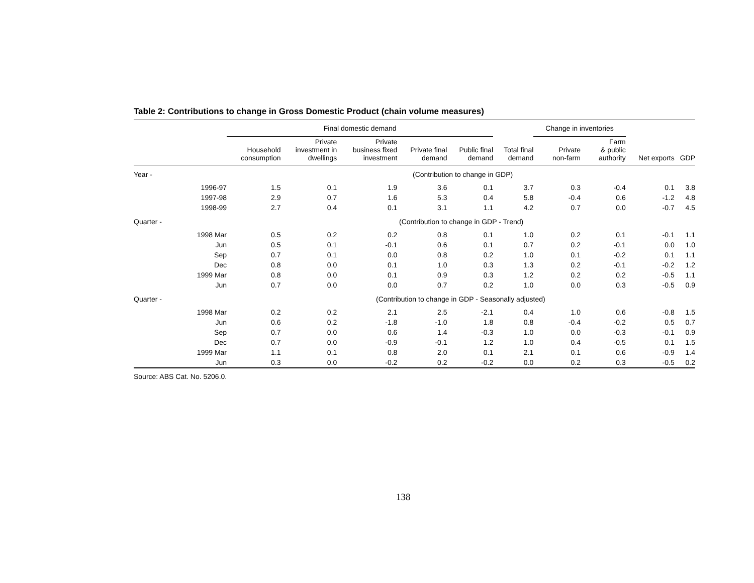Table 2: Contributions to change in Gross Domestic Product (chain volume measures)
| | Final domestic demand | | | | | | Change in inventories | | | |
| --- | --- | --- | --- | --- | --- | --- | --- | --- | --- | --- |
| | Household consumption | Private investment in dwellings | Private business fixed investment | Private final demand | Public final demand | Total final demand | Private non-farm | Farm & public authority | Net exports | GDP |
| Year - | (Contribution to change in GDP) | | | | | | | | | |
| 1996-97 | 1.5 | 0.1 | 1.9 | 3.6 | 0.1 | 3.7 | 0.3 | -0.4 | 0.1 | 3.8 |
| 1997-98 | 2.9 | 0.7 | 1.6 | 5.3 | 0.4 | 5.8 | -0.4 | 0.6 | -1.2 | 4.8 |
| 1998-99 | 2.7 | 0.4 | 0.1 | 3.1 | 1.1 | 4.2 | 0.7 | 0.0 | -0.7 | 4.5 |
| Quarter - | (Contribution to change in GDP - Trend) | | | | | | | | | |
| 1998 Mar | 0.5 | 0.2 | 0.2 | 0.8 | 0.1 | 1.0 | 0.2 | 0.1 | -0.1 | 1.1 |
| Jun | 0.5 | 0.1 | -0.1 | 0.6 | 0.1 | 0.7 | 0.2 | -0.1 | 0.0 | 1.0 |
| Sep | 0.7 | 0.1 | 0.0 | 0.8 | 0.2 | 1.0 | 0.1 | -0.2 | 0.1 | 1.1 |
| Dec | 0.8 | 0.0 | 0.1 | 1.0 | 0.3 | 1.3 | 0.2 | -0.1 | -0.2 | 1.2 |
| 1999 Mar | 0.8 | 0.0 | 0.1 | 0.9 | 0.3 | 1.2 | 0.2 | 0.2 | -0.5 | 1.1 |
| Jun | 0.7 | 0.0 | 0.0 | 0.7 | 0.2 | 1.0 | 0.0 | 0.3 | -0.5 | 0.9 |
| Quarter - | (Contribution to change in GDP - Seasonally adjusted) | | | | | | | | | |
| 1998 Mar | 0.2 | 0.2 | 2.1 | 2.5 | -2.1 | 0.4 | 1.0 | 0.6 | -0.8 | 1.5 |
| Jun | 0.6 | 0.2 | -1.8 | -1.0 | 1.8 | 0.8 | -0.4 | -0.2 | 0.5 | 0.7 |
| Sep | 0.7 | 0.0 | 0.6 | 1.4 | -0.3 | 1.0 | 0.0 | -0.3 | -0.1 | 0.9 |
| Dec | 0.7 | 0.0 | -0.9 | -0.1 | 1.2 | 1.0 | 0.4 | -0.5 | 0.1 | 1.5 |
| 1999 Mar | 1.1 | 0.1 | 0.8 | 2.0 | 0.1 | 2.1 | 0.1 | 0.6 | -0.9 | 1.4 |
| Jun | 0.3 | 0.0 | -0.2 | 0.2 | -0.2 | 0.0 | 0.2 | 0.3 | -0.5 | 0.2 |
Source: ABS Cat. No. 5206.0.
138